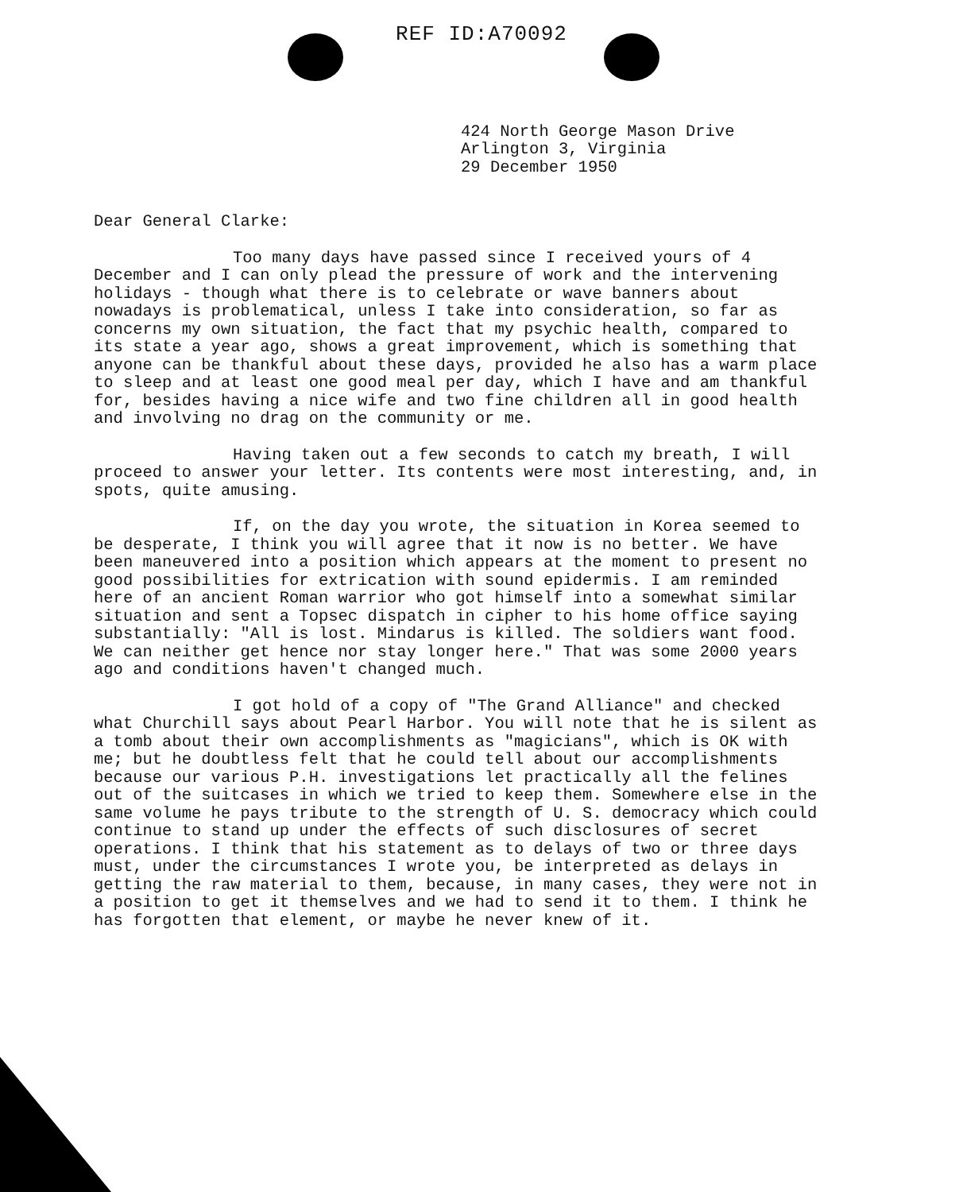REF ID:A70092
424 North George Mason Drive
Arlington 3, Virginia
29 December 1950
Dear General Clarke:
Too many days have passed since I received yours of 4 December and I can only plead the pressure of work and the intervening holidays - though what there is to celebrate or wave banners about nowadays is problematical, unless I take into consideration, so far as concerns my own situation, the fact that my psychic health, compared to its state a year ago, shows a great improvement, which is something that anyone can be thankful about these days, provided he also has a warm place to sleep and at least one good meal per day, which I have and am thankful for, besides having a nice wife and two fine children all in good health and involving no drag on the community or me.
Having taken out a few seconds to catch my breath, I will proceed to answer your letter. Its contents were most interesting, and, in spots, quite amusing.
If, on the day you wrote, the situation in Korea seemed to be desperate, I think you will agree that it now is no better. We have been maneuvered into a position which appears at the moment to present no good possibilities for extrication with sound epidermis. I am reminded here of an ancient Roman warrior who got himself into a somewhat similar situation and sent a Topsec dispatch in cipher to his home office saying substantially: "All is lost. Mindarus is killed. The soldiers want food. We can neither get hence nor stay longer here." That was some 2000 years ago and conditions haven't changed much.
I got hold of a copy of "The Grand Alliance" and checked what Churchill says about Pearl Harbor. You will note that he is silent as a tomb about their own accomplishments as "magicians", which is OK with me; but he doubtless felt that he could tell about our accomplishments because our various P.H. investigations let practically all the felines out of the suitcases in which we tried to keep them. Somewhere else in the same volume he pays tribute to the strength of U. S. democracy which could continue to stand up under the effects of such disclosures of secret operations. I think that his statement as to delays of two or three days must, under the circumstances I wrote you, be interpreted as delays in getting the raw material to them, because, in many cases, they were not in a position to get it themselves and we had to send it to them. I think he has forgotten that element, or maybe he never knew of it.